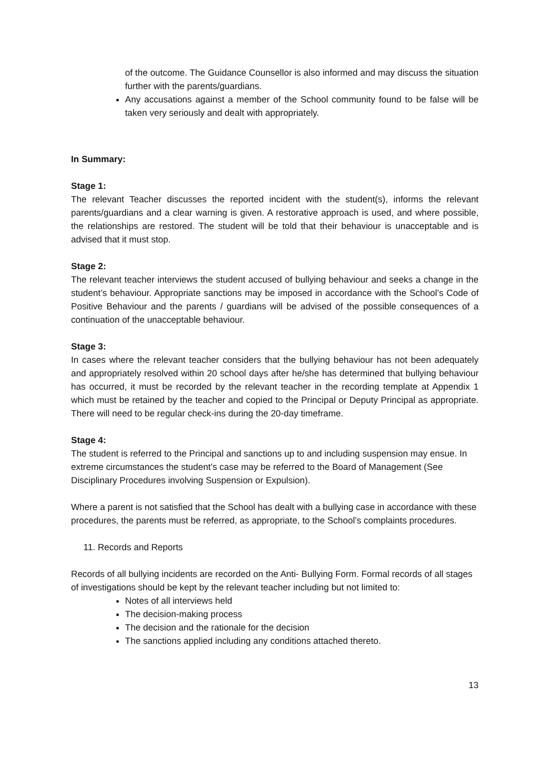of the outcome. The Guidance Counsellor is also informed and may discuss the situation further with the parents/guardians.
Any accusations against a member of the School community found to be false will be taken very seriously and dealt with appropriately.
In Summary:
Stage 1:
The relevant Teacher discusses the reported incident with the student(s), informs the relevant parents/guardians and a clear warning is given. A restorative approach is used, and where possible, the relationships are restored. The student will be told that their behaviour is unacceptable and is advised that it must stop.
Stage 2:
The relevant teacher interviews the student accused of bullying behaviour and seeks a change in the student’s behaviour. Appropriate sanctions may be imposed in accordance with the School’s Code of Positive Behaviour and the parents / guardians will be advised of the possible consequences of a continuation of the unacceptable behaviour.
Stage 3:
In cases where the relevant teacher considers that the bullying behaviour has not been adequately and appropriately resolved within 20 school days after he/she has determined that bullying behaviour has occurred, it must be recorded by the relevant teacher in the recording template at Appendix 1 which must be retained by the teacher and copied to the Principal or Deputy Principal as appropriate. There will need to be regular check-ins during the 20-day timeframe.
Stage 4:
The student is referred to the Principal and sanctions up to and including suspension may ensue. In extreme circumstances the student’s case may be referred to the Board of Management (See Disciplinary Procedures involving Suspension or Expulsion).
Where a parent is not satisfied that the School has dealt with a bullying case in accordance with these procedures, the parents must be referred, as appropriate, to the School’s complaints procedures.
11. Records and Reports
Records of all bullying incidents are recorded on the Anti- Bullying Form. Formal records of all stages of investigations should be kept by the relevant teacher including but not limited to:
Notes of all interviews held
The decision-making process
The decision and the rationale for the decision
The sanctions applied including any conditions attached thereto.
13